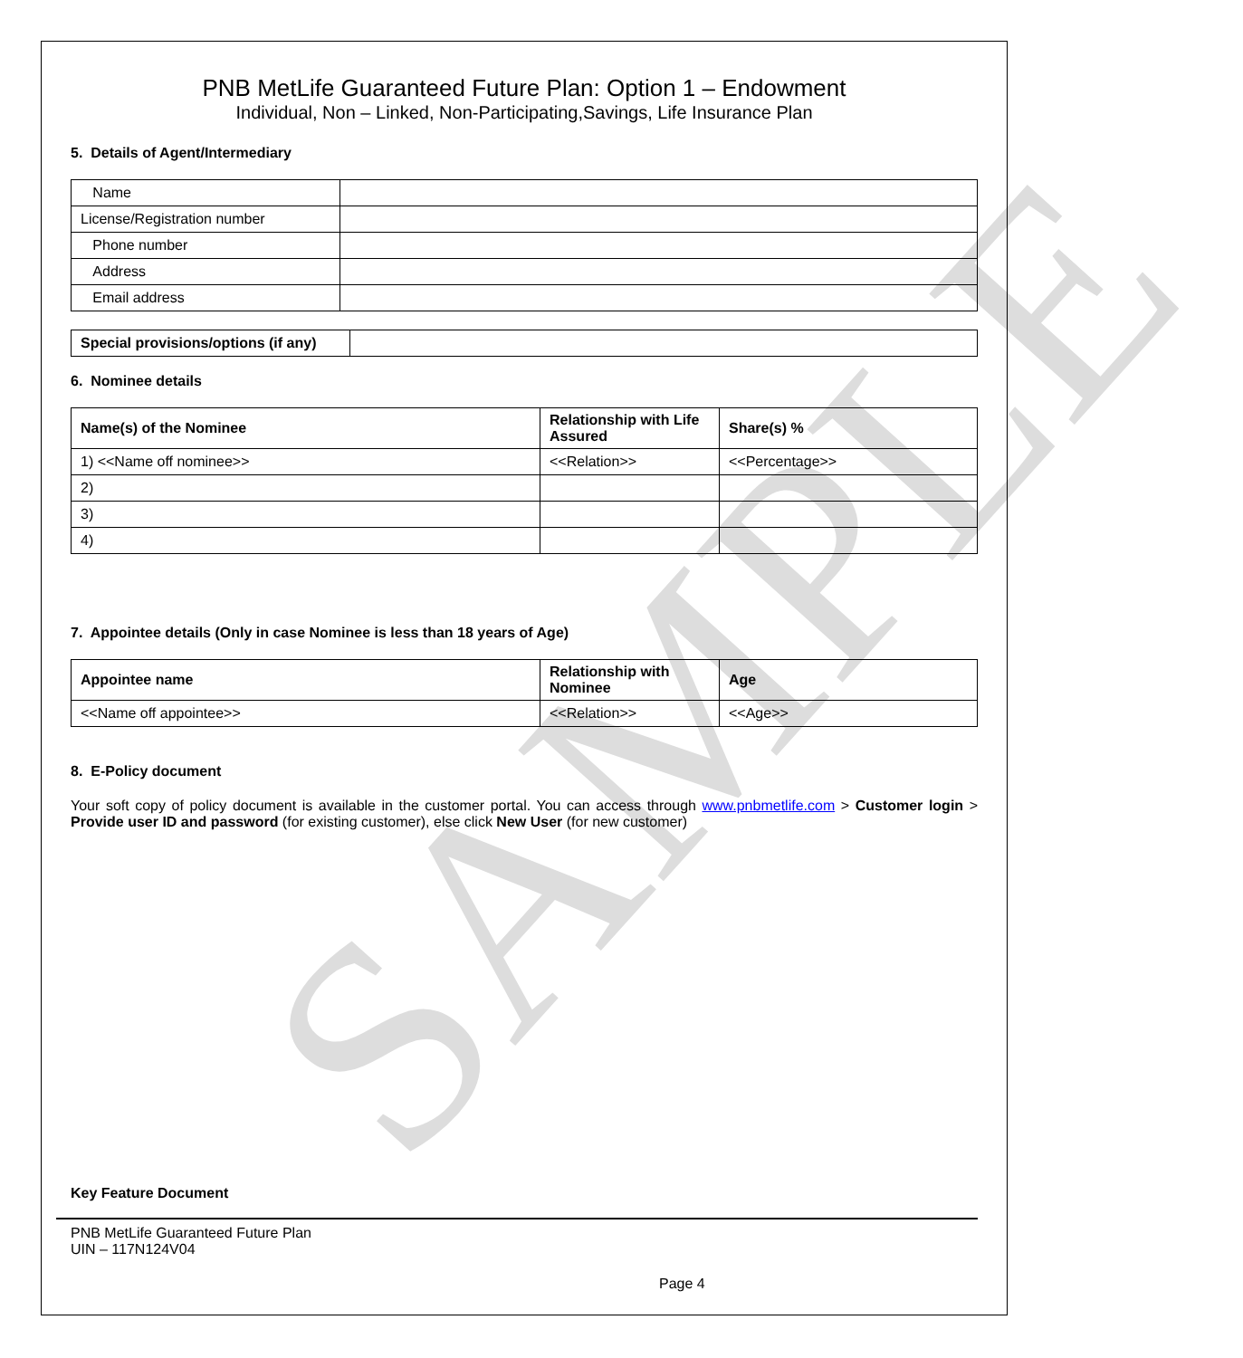SAMPLE
PNB MetLife Guaranteed Future Plan: Option 1 – Endowment
Individual, Non – Linked, Non-Participating,Savings, Life Insurance Plan
5. Details of Agent/Intermediary
| Name | |
| License/Registration number | |
| Phone number | |
| Address | |
| Email address | |
| Special provisions/options (if any) | |
6. Nominee details
| Name(s) of the Nominee | Relationship with Life Assured | Share(s) % |
| --- | --- | --- |
| 1) <<Name off nominee>> | <<Relation>> | <<Percentage>> |
| 2) | | |
| 3) | | |
| 4) | | |
7. Appointee details (Only in case Nominee is less than 18 years of Age)
| Appointee name | Relationship with Nominee | Age |
| --- | --- | --- |
| <<Name off appointee>> | <<Relation>> | <<Age>> |
8. E-Policy document
Your soft copy of policy document is available in the customer portal. You can access through www.pnbmetlife.com > Customer login > Provide user ID and password (for existing customer), else click New User (for new customer)
Key Feature Document
PNB MetLife Guaranteed Future Plan
UIN – 117N124V04
Page 4